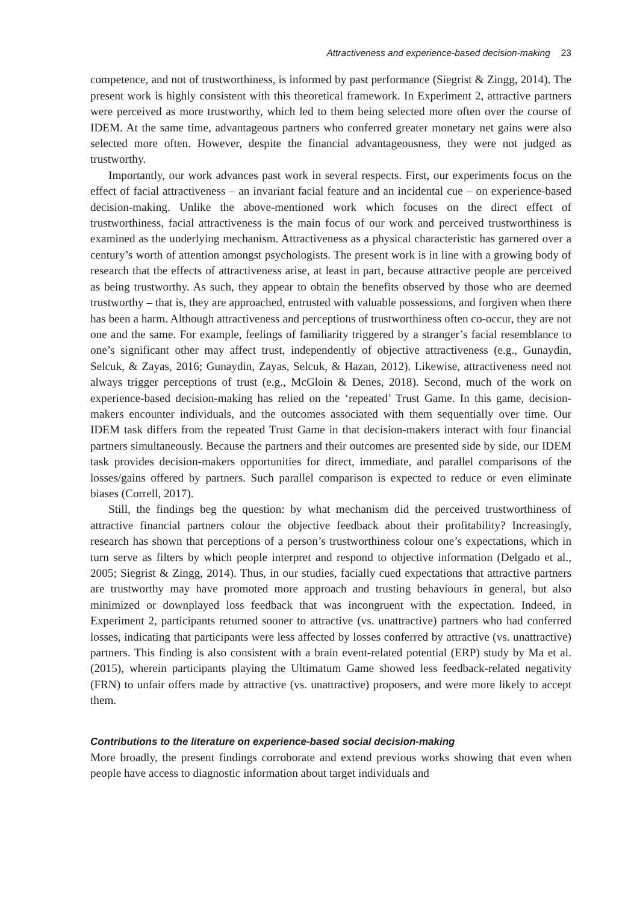Attractiveness and experience-based decision-making 23
competence, and not of trustworthiness, is informed by past performance (Siegrist & Zingg, 2014). The present work is highly consistent with this theoretical framework. In Experiment 2, attractive partners were perceived as more trustworthy, which led to them being selected more often over the course of IDEM. At the same time, advantageous partners who conferred greater monetary net gains were also selected more often. However, despite the financial advantageousness, they were not judged as trustworthy.
Importantly, our work advances past work in several respects. First, our experiments focus on the effect of facial attractiveness – an invariant facial feature and an incidental cue – on experience-based decision-making. Unlike the above-mentioned work which focuses on the direct effect of trustworthiness, facial attractiveness is the main focus of our work and perceived trustworthiness is examined as the underlying mechanism. Attractiveness as a physical characteristic has garnered over a century’s worth of attention amongst psychologists. The present work is in line with a growing body of research that the effects of attractiveness arise, at least in part, because attractive people are perceived as being trustworthy. As such, they appear to obtain the benefits observed by those who are deemed trustworthy – that is, they are approached, entrusted with valuable possessions, and forgiven when there has been a harm. Although attractiveness and perceptions of trustworthiness often co-occur, they are not one and the same. For example, feelings of familiarity triggered by a stranger’s facial resemblance to one’s significant other may affect trust, independently of objective attractiveness (e.g., Gunaydin, Selcuk, & Zayas, 2016; Gunaydin, Zayas, Selcuk, & Hazan, 2012). Likewise, attractiveness need not always trigger perceptions of trust (e.g., McGloin & Denes, 2018). Second, much of the work on experience-based decision-making has relied on the ‘repeated’ Trust Game. In this game, decision-makers encounter individuals, and the outcomes associated with them sequentially over time. Our IDEM task differs from the repeated Trust Game in that decision-makers interact with four financial partners simultaneously. Because the partners and their outcomes are presented side by side, our IDEM task provides decision-makers opportunities for direct, immediate, and parallel comparisons of the losses/gains offered by partners. Such parallel comparison is expected to reduce or even eliminate biases (Correll, 2017).
Still, the findings beg the question: by what mechanism did the perceived trustworthiness of attractive financial partners colour the objective feedback about their profitability? Increasingly, research has shown that perceptions of a person’s trustworthiness colour one’s expectations, which in turn serve as filters by which people interpret and respond to objective information (Delgado et al., 2005; Siegrist & Zingg, 2014). Thus, in our studies, facially cued expectations that attractive partners are trustworthy may have promoted more approach and trusting behaviours in general, but also minimized or downplayed loss feedback that was incongruent with the expectation. Indeed, in Experiment 2, participants returned sooner to attractive (vs. unattractive) partners who had conferred losses, indicating that participants were less affected by losses conferred by attractive (vs. unattractive) partners. This finding is also consistent with a brain event-related potential (ERP) study by Ma et al. (2015), wherein participants playing the Ultimatum Game showed less feedback-related negativity (FRN) to unfair offers made by attractive (vs. unattractive) proposers, and were more likely to accept them.
Contributions to the literature on experience-based social decision-making
More broadly, the present findings corroborate and extend previous works showing that even when people have access to diagnostic information about target individuals and